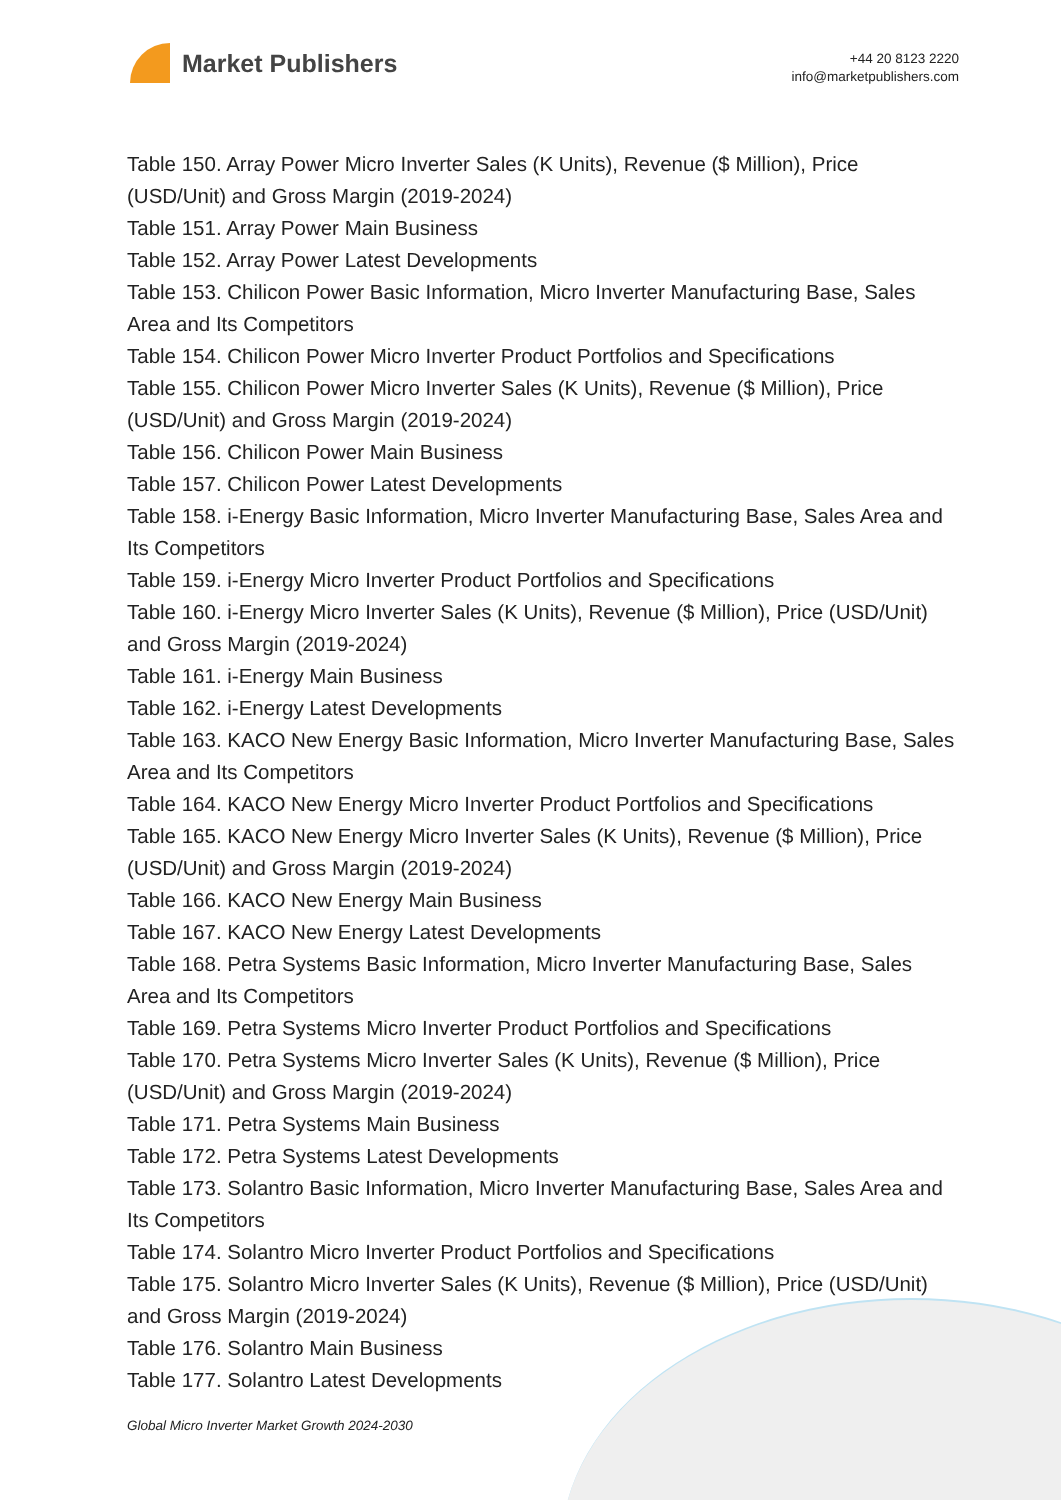Market Publishers
+44 20 8123 2220
info@marketpublishers.com
Table 150. Array Power Micro Inverter Sales (K Units), Revenue ($ Million), Price (USD/Unit) and Gross Margin (2019-2024)
Table 151. Array Power Main Business
Table 152. Array Power Latest Developments
Table 153. Chilicon Power Basic Information, Micro Inverter Manufacturing Base, Sales Area and Its Competitors
Table 154. Chilicon Power Micro Inverter Product Portfolios and Specifications
Table 155. Chilicon Power Micro Inverter Sales (K Units), Revenue ($ Million), Price (USD/Unit) and Gross Margin (2019-2024)
Table 156. Chilicon Power Main Business
Table 157. Chilicon Power Latest Developments
Table 158. i-Energy Basic Information, Micro Inverter Manufacturing Base, Sales Area and Its Competitors
Table 159. i-Energy Micro Inverter Product Portfolios and Specifications
Table 160. i-Energy Micro Inverter Sales (K Units), Revenue ($ Million), Price (USD/Unit) and Gross Margin (2019-2024)
Table 161. i-Energy Main Business
Table 162. i-Energy Latest Developments
Table 163. KACO New Energy Basic Information, Micro Inverter Manufacturing Base, Sales Area and Its Competitors
Table 164. KACO New Energy Micro Inverter Product Portfolios and Specifications
Table 165. KACO New Energy Micro Inverter Sales (K Units), Revenue ($ Million), Price (USD/Unit) and Gross Margin (2019-2024)
Table 166. KACO New Energy Main Business
Table 167. KACO New Energy Latest Developments
Table 168. Petra Systems Basic Information, Micro Inverter Manufacturing Base, Sales Area and Its Competitors
Table 169. Petra Systems Micro Inverter Product Portfolios and Specifications
Table 170. Petra Systems Micro Inverter Sales (K Units), Revenue ($ Million), Price (USD/Unit) and Gross Margin (2019-2024)
Table 171. Petra Systems Main Business
Table 172. Petra Systems Latest Developments
Table 173. Solantro Basic Information, Micro Inverter Manufacturing Base, Sales Area and Its Competitors
Table 174. Solantro Micro Inverter Product Portfolios and Specifications
Table 175. Solantro Micro Inverter Sales (K Units), Revenue ($ Million), Price (USD/Unit) and Gross Margin (2019-2024)
Table 176. Solantro Main Business
Table 177. Solantro Latest Developments
Global Micro Inverter Market Growth 2024-2030